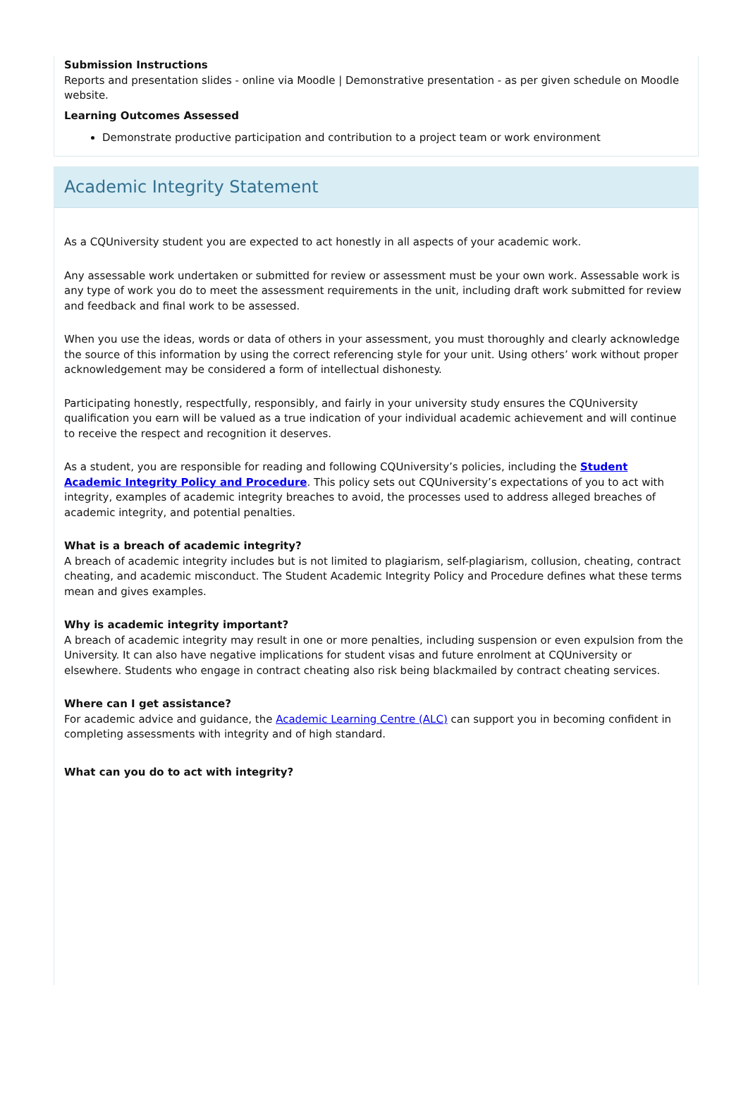Submission Instructions
Reports and presentation slides - online via Moodle | Demonstrative presentation - as per given schedule on Moodle website.
Learning Outcomes Assessed
Demonstrate productive participation and contribution to a project team or work environment
Academic Integrity Statement
As a CQUniversity student you are expected to act honestly in all aspects of your academic work.
Any assessable work undertaken or submitted for review or assessment must be your own work. Assessable work is any type of work you do to meet the assessment requirements in the unit, including draft work submitted for review and feedback and final work to be assessed.
When you use the ideas, words or data of others in your assessment, you must thoroughly and clearly acknowledge the source of this information by using the correct referencing style for your unit. Using others’ work without proper acknowledgement may be considered a form of intellectual dishonesty.
Participating honestly, respectfully, responsibly, and fairly in your university study ensures the CQUniversity qualification you earn will be valued as a true indication of your individual academic achievement and will continue to receive the respect and recognition it deserves.
As a student, you are responsible for reading and following CQUniversity’s policies, including the Student Academic Integrity Policy and Procedure. This policy sets out CQUniversity’s expectations of you to act with integrity, examples of academic integrity breaches to avoid, the processes used to address alleged breaches of academic integrity, and potential penalties.
What is a breach of academic integrity?
A breach of academic integrity includes but is not limited to plagiarism, self-plagiarism, collusion, cheating, contract cheating, and academic misconduct. The Student Academic Integrity Policy and Procedure defines what these terms mean and gives examples.
Why is academic integrity important?
A breach of academic integrity may result in one or more penalties, including suspension or even expulsion from the University. It can also have negative implications for student visas and future enrolment at CQUniversity or elsewhere. Students who engage in contract cheating also risk being blackmailed by contract cheating services.
Where can I get assistance?
For academic advice and guidance, the Academic Learning Centre (ALC) can support you in becoming confident in completing assessments with integrity and of high standard.
What can you do to act with integrity?